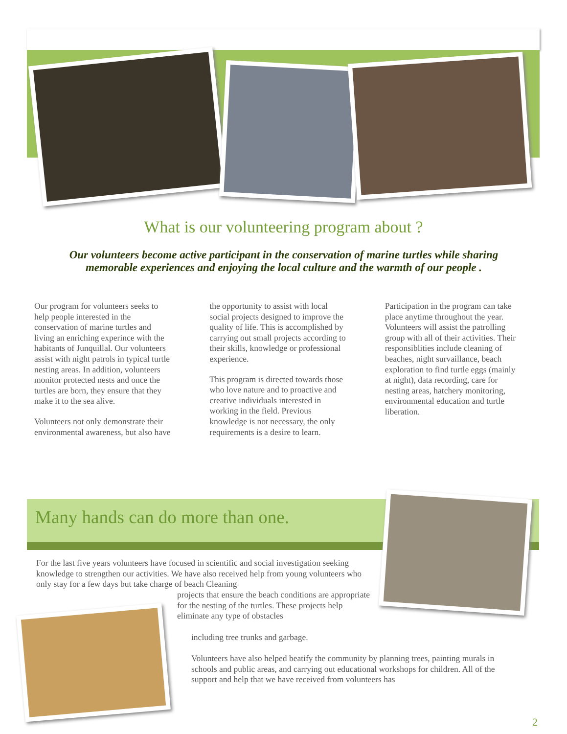What is our volunteering program about ?
Our volunteers become active participant in the conservation of marine turtles while sharing memorable experiences and enjoying the local culture and the warmth of our people .
Our program for volunteers seeks to help people interested in the conservation of marine turtles and living an enriching experince with the habitants of Junquillal. Our volunteers assist with night patrols in typical turtle nesting areas. In addition, volunteers monitor protected nests and once the turtles are born, they ensure that they make it to the sea alive.
Volunteers not only demonstrate their environmental awareness, but also have the opportunity to assist with local social projects designed to improve the quality of life. This is accomplished by carrying out small projects according to their skills, knowledge or professional experience.
This program is directed towards those who love nature and to proactive and creative individuals interested in working in the field. Previous knowledge is not necessary, the only requirements is a desire to learn.
Participation in the program can take place anytime throughout the year. Volunteers will assist the patrolling group with all of their activities. Their responsiblities include cleaning of beaches, night survaillance, beach exploration to find turtle eggs (mainly at night), data recording, care for nesting areas, hatchery monitoring, environmental education and turtle liberation.
Many hands can do more than one.
For the last five years volunteers have focused in scientific and social investigation seeking knowledge to strengthen our activities. We have also received help from young volunteers who only stay for a few days but take charge of beach Cleaning
projects that ensure the beach conditions are appropriate for the nesting of the turtles. These projects help eliminate any type of obstacles
including tree trunks and garbage.
Volunteers have also helped beatify the community by planning trees, painting murals in schools and public areas, and carrying out educational workshops for children. All of the support and help that we have received from volunteers has
2